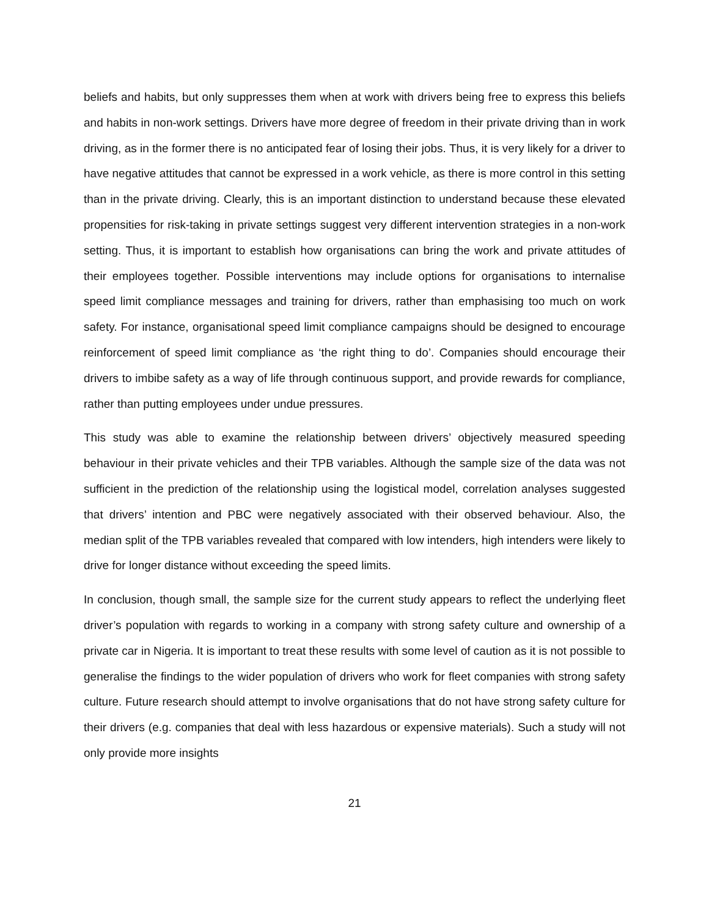beliefs and habits, but only suppresses them when at work with drivers being free to express this beliefs and habits in non-work settings. Drivers have more degree of freedom in their private driving than in work driving, as in the former there is no anticipated fear of losing their jobs. Thus, it is very likely for a driver to have negative attitudes that cannot be expressed in a work vehicle, as there is more control in this setting than in the private driving. Clearly, this is an important distinction to understand because these elevated propensities for risk-taking in private settings suggest very different intervention strategies in a non-work setting. Thus, it is important to establish how organisations can bring the work and private attitudes of their employees together. Possible interventions may include options for organisations to internalise speed limit compliance messages and training for drivers, rather than emphasising too much on work safety. For instance, organisational speed limit compliance campaigns should be designed to encourage reinforcement of speed limit compliance as ‘the right thing to do’. Companies should encourage their drivers to imbibe safety as a way of life through continuous support, and provide rewards for compliance, rather than putting employees under undue pressures.
This study was able to examine the relationship between drivers’ objectively measured speeding behaviour in their private vehicles and their TPB variables. Although the sample size of the data was not sufficient in the prediction of the relationship using the logistical model, correlation analyses suggested that drivers’ intention and PBC were negatively associated with their observed behaviour. Also, the median split of the TPB variables revealed that compared with low intenders, high intenders were likely to drive for longer distance without exceeding the speed limits.
In conclusion, though small, the sample size for the current study appears to reflect the underlying fleet driver’s population with regards to working in a company with strong safety culture and ownership of a private car in Nigeria. It is important to treat these results with some level of caution as it is not possible to generalise the findings to the wider population of drivers who work for fleet companies with strong safety culture. Future research should attempt to involve organisations that do not have strong safety culture for their drivers (e.g. companies that deal with less hazardous or expensive materials). Such a study will not only provide more insights
21